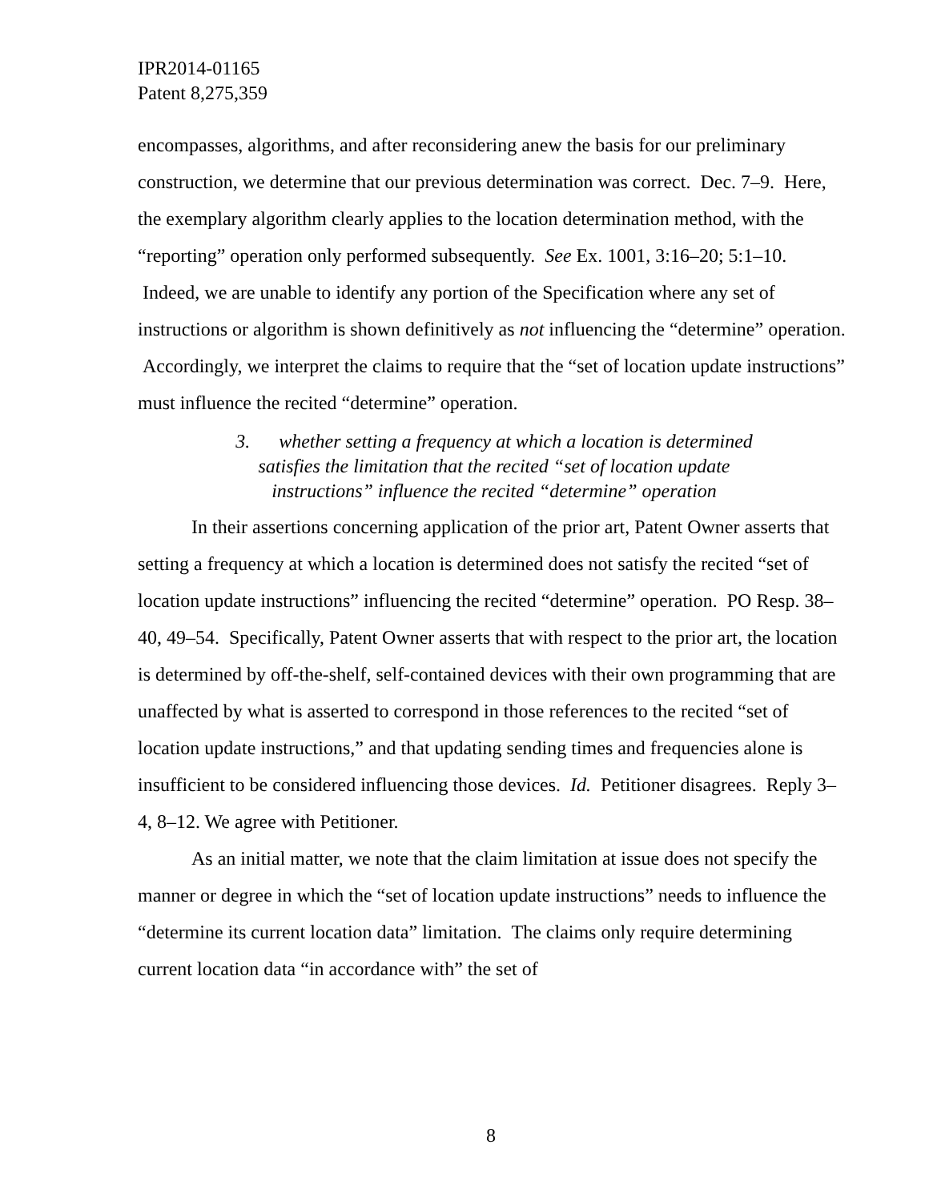IPR2014-01165
Patent 8,275,359
encompasses, algorithms, and after reconsidering anew the basis for our preliminary construction, we determine that our previous determination was correct. Dec. 7–9. Here, the exemplary algorithm clearly applies to the location determination method, with the “reporting” operation only performed subsequently. See Ex. 1001, 3:16–20; 5:1–10. Indeed, we are unable to identify any portion of the Specification where any set of instructions or algorithm is shown definitively as not influencing the “determine” operation. Accordingly, we interpret the claims to require that the “set of location update instructions” must influence the recited “determine” operation.
3. whether setting a frequency at which a location is determined satisfies the limitation that the recited “set of location update instructions” influence the recited “determine” operation
In their assertions concerning application of the prior art, Patent Owner asserts that setting a frequency at which a location is determined does not satisfy the recited “set of location update instructions” influencing the recited “determine” operation. PO Resp. 38–40, 49–54. Specifically, Patent Owner asserts that with respect to the prior art, the location is determined by off-the-shelf, self-contained devices with their own programming that are unaffected by what is asserted to correspond in those references to the recited “set of location update instructions,” and that updating sending times and frequencies alone is insufficient to be considered influencing those devices. Id. Petitioner disagrees. Reply 3–4, 8–12. We agree with Petitioner.
As an initial matter, we note that the claim limitation at issue does not specify the manner or degree in which the “set of location update instructions” needs to influence the “determine its current location data” limitation. The claims only require determining current location data “in accordance with” the set of
8